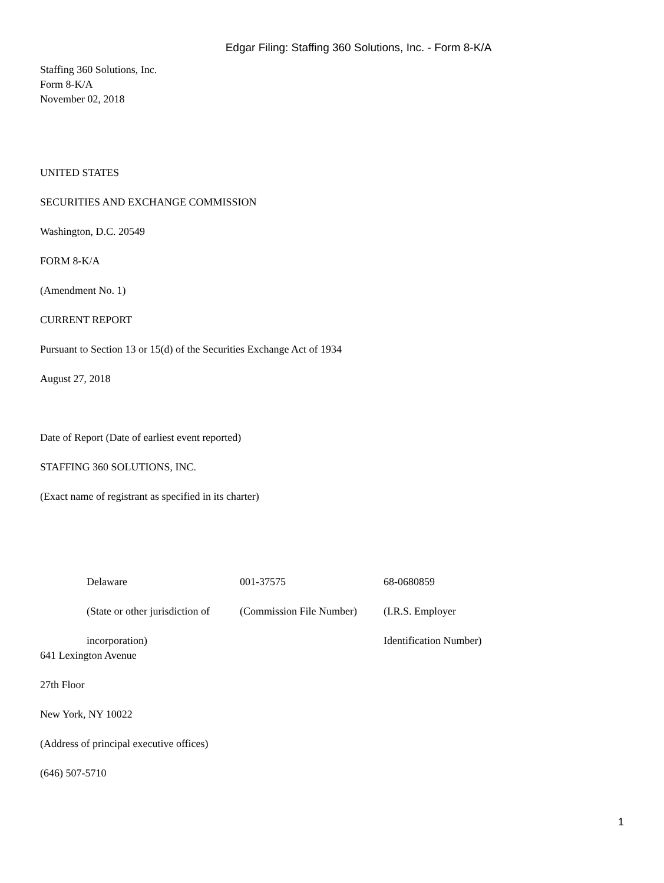Edgar Filing: Staffing 360 Solutions, Inc. - Form 8-K/A
Staffing 360 Solutions, Inc.
Form 8-K/A
November 02, 2018
UNITED STATES
SECURITIES AND EXCHANGE COMMISSION
Washington, D.C. 20549
FORM 8-K/A
(Amendment No. 1)
CURRENT REPORT
Pursuant to Section 13 or 15(d) of the Securities Exchange Act of 1934
August 27, 2018
Date of Report (Date of earliest event reported)
STAFFING 360 SOLUTIONS, INC.
(Exact name of registrant as specified in its charter)
| Delaware | 001-37575 | 68-0680859 |
| (State or other jurisdiction of | (Commission File Number) | (I.R.S. Employer |
| incorporation) | | Identification Number) |
641 Lexington Avenue
27th Floor
New York, NY 10022
(Address of principal executive offices)
(646) 507-5710
1